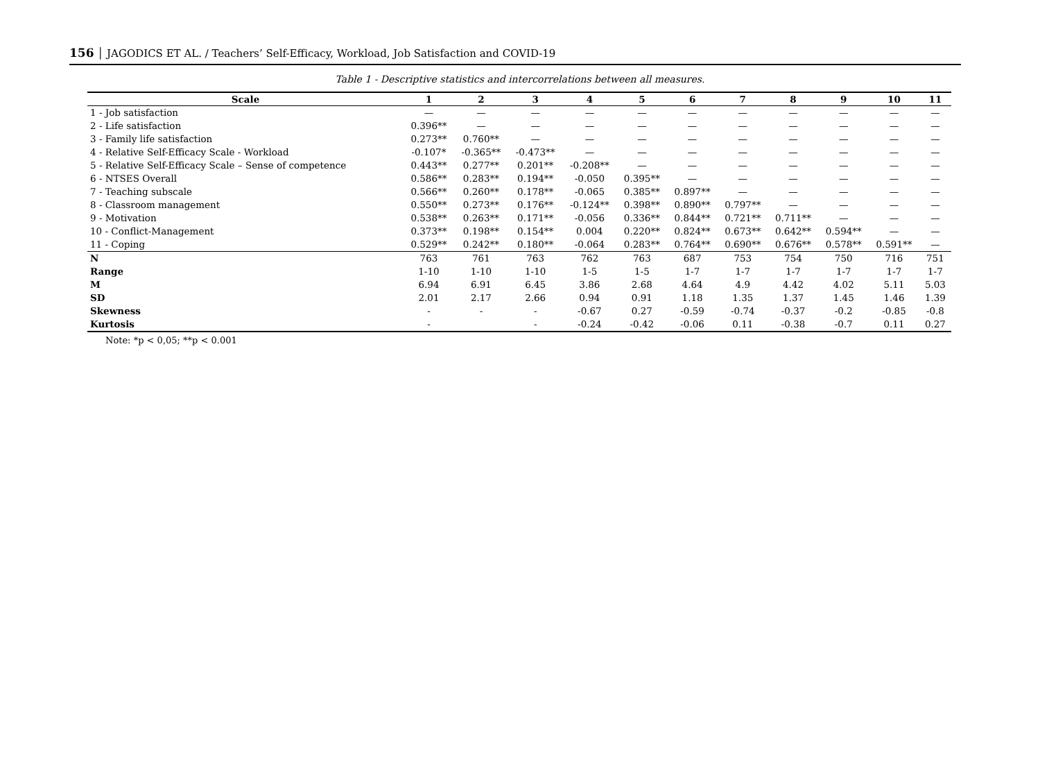156 │ JAGODICS ET AL. / Teachers’ Self-Efficacy, Workload, Job Satisfaction and COVID-19
Table 1 - Descriptive statistics and intercorrelations between all measures.
| Scale | 1 | 2 | 3 | 4 | 5 | 6 | 7 | 8 | 9 | 10 | 11 |
| --- | --- | --- | --- | --- | --- | --- | --- | --- | --- | --- | --- |
| 1 - Job satisfaction | — | — | — | — | — | — | — | — | — | — | — |
| 2 - Life satisfaction | 0.396** | — | — | — | — | — | — | — | — | — | — |
| 3 - Family life satisfaction | 0.273** | 0.760** | — | — | — | — | — | — | — | — | — |
| 4 - Relative Self-Efficacy Scale - Workload | -0.107* | -0.365** | -0.473** | — | — | — | — | — | — | — | — |
| 5 - Relative Self-Efficacy Scale – Sense of competence | 0.443** | 0.277** | 0.201** | -0.208** | — | — | — | — | — | — | — |
| 6 - NTSES Overall | 0.586** | 0.283** | 0.194** | -0.050 | 0.395** | — | — | — | — | — | — |
| 7 - Teaching subscale | 0.566** | 0.260** | 0.178** | -0.065 | 0.385** | 0.897** | — | — | — | — | — |
| 8 - Classroom management | 0.550** | 0.273** | 0.176** | -0.124** | 0.398** | 0.890** | 0.797** | — | — | — | — |
| 9 - Motivation | 0.538** | 0.263** | 0.171** | -0.056 | 0.336** | 0.844** | 0.721** | 0.711** | — | — | — |
| 10 - Conflict-Management | 0.373** | 0.198** | 0.154** | 0.004 | 0.220** | 0.824** | 0.673** | 0.642** | 0.594** | — | — |
| 11 - Coping | 0.529** | 0.242** | 0.180** | -0.064 | 0.283** | 0.764** | 0.690** | 0.676** | 0.578** | 0.591** | — |
| N | 763 | 761 | 763 | 762 | 763 | 687 | 753 | 754 | 750 | 716 | 751 |
| Range | 1-10 | 1-10 | 1-10 | 1-5 | 1-5 | 1-7 | 1-7 | 1-7 | 1-7 | 1-7 | 1-7 |
| M | 6.94 | 6.91 | 6.45 | 3.86 | 2.68 | 4.64 | 4.9 | 4.42 | 4.02 | 5.11 | 5.03 |
| SD | 2.01 | 2.17 | 2.66 | 0.94 | 0.91 | 1.18 | 1.35 | 1.37 | 1.45 | 1.46 | 1.39 |
| Skewness | - | - | - | -0.67 | 0.27 | -0.59 | -0.74 | -0.37 | -0.2 | -0.85 | -0.8 |
| Kurtosis | - | | - | -0.24 | -0.42 | -0.06 | 0.11 | -0.38 | -0.7 | 0.11 | 0.27 |
Note: *p < 0,05; **p < 0.001